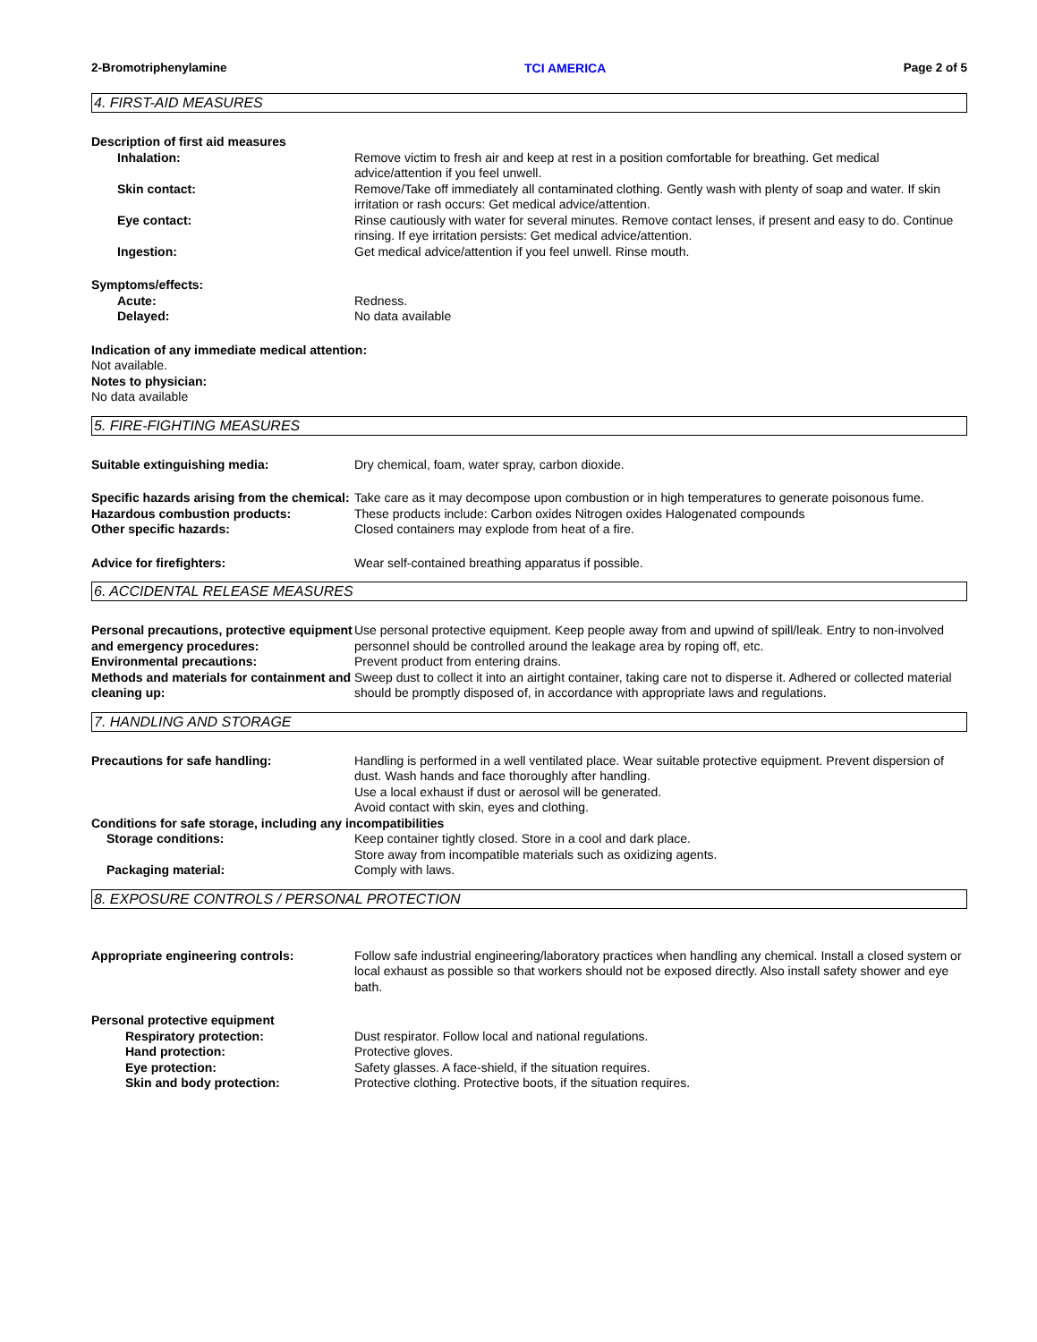2-Bromotriphenylamine TCI AMERICA Page 2 of 5
4. FIRST-AID MEASURES
Description of first aid measures
Inhalation: Remove victim to fresh air and keep at rest in a position comfortable for breathing. Get medical advice/attention if you feel unwell.
Skin contact: Remove/Take off immediately all contaminated clothing. Gently wash with plenty of soap and water. If skin irritation or rash occurs: Get medical advice/attention.
Eye contact: Rinse cautiously with water for several minutes. Remove contact lenses, if present and easy to do. Continue rinsing. If eye irritation persists: Get medical advice/attention.
Ingestion: Get medical advice/attention if you feel unwell. Rinse mouth.
Symptoms/effects:
Acute: Redness.
Delayed: No data available
Indication of any immediate medical attention:
Not available.
Notes to physician:
No data available
5. FIRE-FIGHTING MEASURES
Suitable extinguishing media: Dry chemical, foam, water spray, carbon dioxide.
Specific hazards arising from the chemical:
Take care as it may decompose upon combustion or in high temperatures to generate poisonous fume.
Hazardous combustion products: These products include: Carbon oxides Nitrogen oxides Halogenated compounds
Other specific hazards: Closed containers may explode from heat of a fire.
Advice for firefighters: Wear self-contained breathing apparatus if possible.
6. ACCIDENTAL RELEASE MEASURES
Personal precautions, protective equipment and emergency procedures:
Use personal protective equipment. Keep people away from and upwind of spill/leak. Entry to non-involved personnel should be controlled around the leakage area by roping off, etc.
Environmental precautions: Prevent product from entering drains.
Methods and materials for containment and cleaning up:
Sweep dust to collect it into an airtight container, taking care not to disperse it. Adhered or collected material should be promptly disposed of, in accordance with appropriate laws and regulations.
7. HANDLING AND STORAGE
Precautions for safe handling: Handling is performed in a well ventilated place. Wear suitable protective equipment. Prevent dispersion of dust. Wash hands and face thoroughly after handling.
Use a local exhaust if dust or aerosol will be generated.
Avoid contact with skin, eyes and clothing.
Conditions for safe storage, including any incompatibilities
Storage conditions: Keep container tightly closed. Store in a cool and dark place.
Store away from incompatible materials such as oxidizing agents.
Packaging material: Comply with laws.
8. EXPOSURE CONTROLS / PERSONAL PROTECTION
Appropriate engineering controls: Follow safe industrial engineering/laboratory practices when handling any chemical. Install a closed system or local exhaust as possible so that workers should not be exposed directly. Also install safety shower and eye bath.
Personal protective equipment
Respiratory protection: Dust respirator. Follow local and national regulations.
Hand protection: Protective gloves.
Eye protection: Safety glasses. A face-shield, if the situation requires.
Skin and body protection: Protective clothing. Protective boots, if the situation requires.